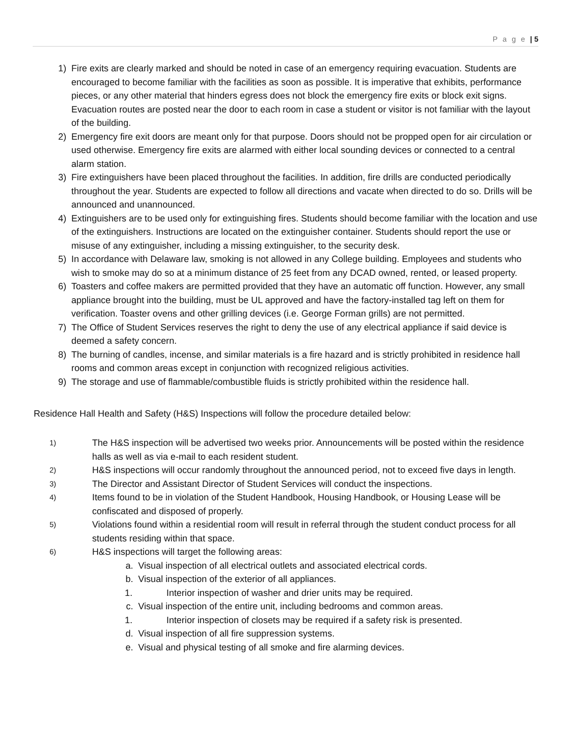P a g e | 5
1) Fire exits are clearly marked and should be noted in case of an emergency requiring evacuation. Students are encouraged to become familiar with the facilities as soon as possible. It is imperative that exhibits, performance pieces, or any other material that hinders egress does not block the emergency fire exits or block exit signs. Evacuation routes are posted near the door to each room in case a student or visitor is not familiar with the layout of the building.
2) Emergency fire exit doors are meant only for that purpose. Doors should not be propped open for air circulation or used otherwise. Emergency fire exits are alarmed with either local sounding devices or connected to a central alarm station.
3) Fire extinguishers have been placed throughout the facilities. In addition, fire drills are conducted periodically throughout the year. Students are expected to follow all directions and vacate when directed to do so. Drills will be announced and unannounced.
4) Extinguishers are to be used only for extinguishing fires. Students should become familiar with the location and use of the extinguishers. Instructions are located on the extinguisher container. Students should report the use or misuse of any extinguisher, including a missing extinguisher, to the security desk.
5) In accordance with Delaware law, smoking is not allowed in any College building. Employees and students who wish to smoke may do so at a minimum distance of 25 feet from any DCAD owned, rented, or leased property.
6) Toasters and coffee makers are permitted provided that they have an automatic off function. However, any small appliance brought into the building, must be UL approved and have the factory-installed tag left on them for verification. Toaster ovens and other grilling devices (i.e. George Forman grills) are not permitted.
7) The Office of Student Services reserves the right to deny the use of any electrical appliance if said device is deemed a safety concern.
8) The burning of candles, incense, and similar materials is a fire hazard and is strictly prohibited in residence hall rooms and common areas except in conjunction with recognized religious activities.
9) The storage and use of flammable/combustible fluids is strictly prohibited within the residence hall.
Residence Hall Health and Safety (H&S) Inspections will follow the procedure detailed below:
1) The H&S inspection will be advertised two weeks prior. Announcements will be posted within the residence halls as well as via e-mail to each resident student.
2) H&S inspections will occur randomly throughout the announced period, not to exceed five days in length.
3) The Director and Assistant Director of Student Services will conduct the inspections.
4) Items found to be in violation of the Student Handbook, Housing Handbook, or Housing Lease will be confiscated and disposed of properly.
5) Violations found within a residential room will result in referral through the student conduct process for all students residing within that space.
6) H&S inspections will target the following areas:
a. Visual inspection of all electrical outlets and associated electrical cords.
b. Visual inspection of the exterior of all appliances.
1. Interior inspection of washer and drier units may be required.
c. Visual inspection of the entire unit, including bedrooms and common areas.
1. Interior inspection of closets may be required if a safety risk is presented.
d. Visual inspection of all fire suppression systems.
e. Visual and physical testing of all smoke and fire alarming devices.